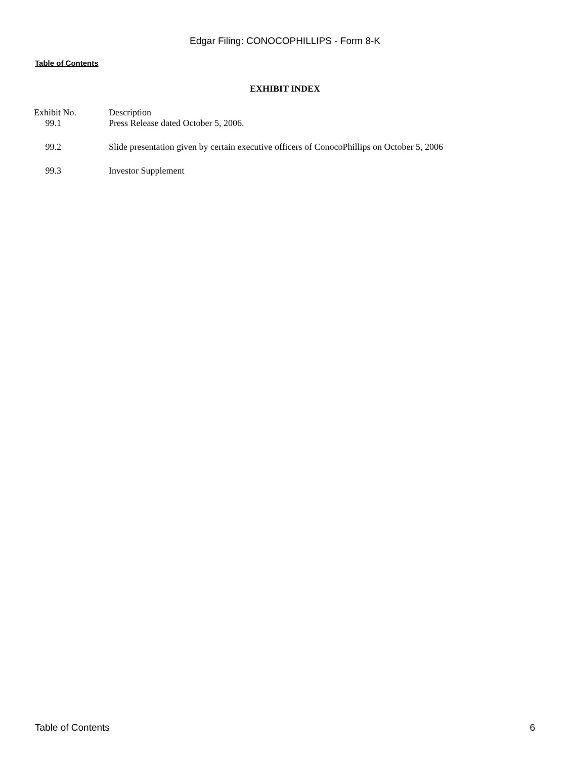Edgar Filing: CONOCOPHILLIPS - Form 8-K
Table of Contents
EXHIBIT INDEX
| Exhibit No. | Description |
| 99.1 | Press Release dated October 5, 2006. |
| 99.2 | Slide presentation given by certain executive officers of ConocoPhillips on October 5, 2006 |
| 99.3 | Investor Supplement |
Table of Contents 6